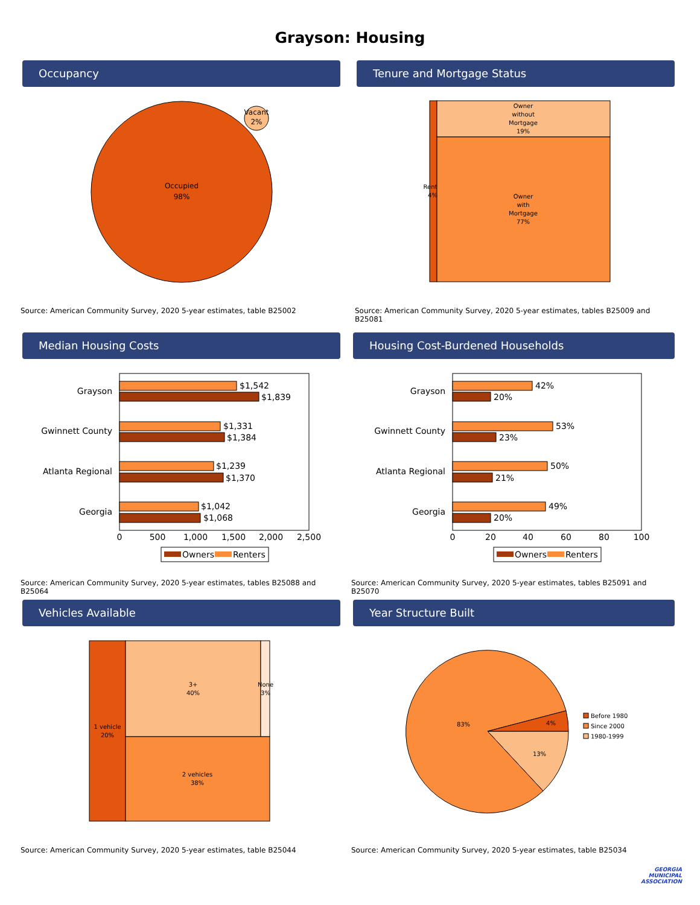Grayson: Housing
Occupancy
Occupied
98%
Vacant
2%
Source: American Community Survey, 2020 5-year estimates, table B25002
Tenure and Mortgage Status
Owner
without
Mortgage
19%
Owner
with
Mortgage
77%
Rent
4%
Source: American Community Survey, 2020 5-year estimates, tables B25009 and B25081
Median Housing Costs
Grayson
Gwinnett County
Atlanta Regional
Georgia
$1,542
$1,839
$1,331
$1,384
$1,239
$1,370
$1,042
$1,068
0
500
1,000
1,500
2,000
2,500
Owners
Renters
Source: American Community Survey, 2020 5-year estimates, tables B25088 and B25064
Housing Cost-Burdened Households
Grayson
Gwinnett County
Atlanta Regional
Georgia
42%
20%
53%
23%
50%
21%
49%
20%
0
20
40
60
80
100
Owners
Renters
Source: American Community Survey, 2020 5-year estimates, tables B25091 and B25070
Vehicles Available
1 vehicle
20%
3+
40%
None
3%
2 vehicles
38%
Source: American Community Survey, 2020 5-year estimates, table B25044
Year Structure Built
83%
4%
13%
Before 1980
Since 2000
1980-1999
Source: American Community Survey, 2020 5-year estimates, table B25034
GEORGIA
MUNICIPAL
ASSOCIATION